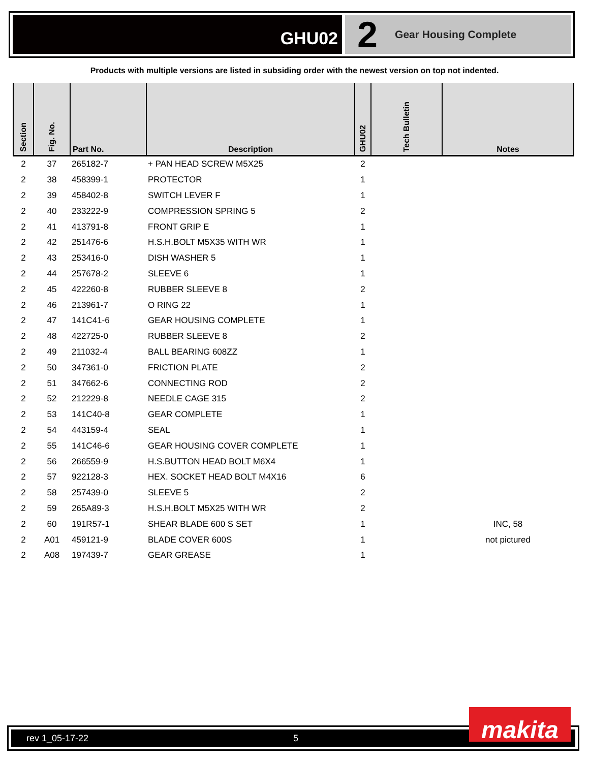GHU02
2 Gear Housing Complete
Products with multiple versions are listed in subsiding order with the newest version on top not indented.
| Section | Fig. No. | Part No. | Description | GHU02 | Tech Bulletin | Notes |
| --- | --- | --- | --- | --- | --- | --- |
| 2 | 37 | 265182-7 | + PAN HEAD SCREW M5X25 | 2 | | |
| 2 | 38 | 458399-1 | PROTECTOR | 1 | | |
| 2 | 39 | 458402-8 | SWITCH LEVER F | 1 | | |
| 2 | 40 | 233222-9 | COMPRESSION SPRING 5 | 2 | | |
| 2 | 41 | 413791-8 | FRONT GRIP E | 1 | | |
| 2 | 42 | 251476-6 | H.S.H.BOLT M5X35 WITH WR | 1 | | |
| 2 | 43 | 253416-0 | DISH WASHER 5 | 1 | | |
| 2 | 44 | 257678-2 | SLEEVE 6 | 1 | | |
| 2 | 45 | 422260-8 | RUBBER SLEEVE 8 | 2 | | |
| 2 | 46 | 213961-7 | O RING 22 | 1 | | |
| 2 | 47 | 141C41-6 | GEAR HOUSING COMPLETE | 1 | | |
| 2 | 48 | 422725-0 | RUBBER SLEEVE 8 | 2 | | |
| 2 | 49 | 211032-4 | BALL BEARING 608ZZ | 1 | | |
| 2 | 50 | 347361-0 | FRICTION PLATE | 2 | | |
| 2 | 51 | 347662-6 | CONNECTING ROD | 2 | | |
| 2 | 52 | 212229-8 | NEEDLE CAGE 315 | 2 | | |
| 2 | 53 | 141C40-8 | GEAR COMPLETE | 1 | | |
| 2 | 54 | 443159-4 | SEAL | 1 | | |
| 2 | 55 | 141C46-6 | GEAR HOUSING COVER COMPLETE | 1 | | |
| 2 | 56 | 266559-9 | H.S.BUTTON HEAD BOLT M6X4 | 1 | | |
| 2 | 57 | 922128-3 | HEX. SOCKET HEAD BOLT M4X16 | 6 | | |
| 2 | 58 | 257439-0 | SLEEVE 5 | 2 | | |
| 2 | 59 | 265A89-3 | H.S.H.BOLT M5X25 WITH WR | 2 | | |
| 2 | 60 | 191R57-1 | SHEAR BLADE 600 S SET | 1 | | INC, 58 |
| 2 | A01 | 459121-9 | BLADE COVER 600S | 1 | | not pictured |
| 2 | A08 | 197439-7 | GEAR GREASE | 1 | | |
rev 1_05-17-22 5 makita